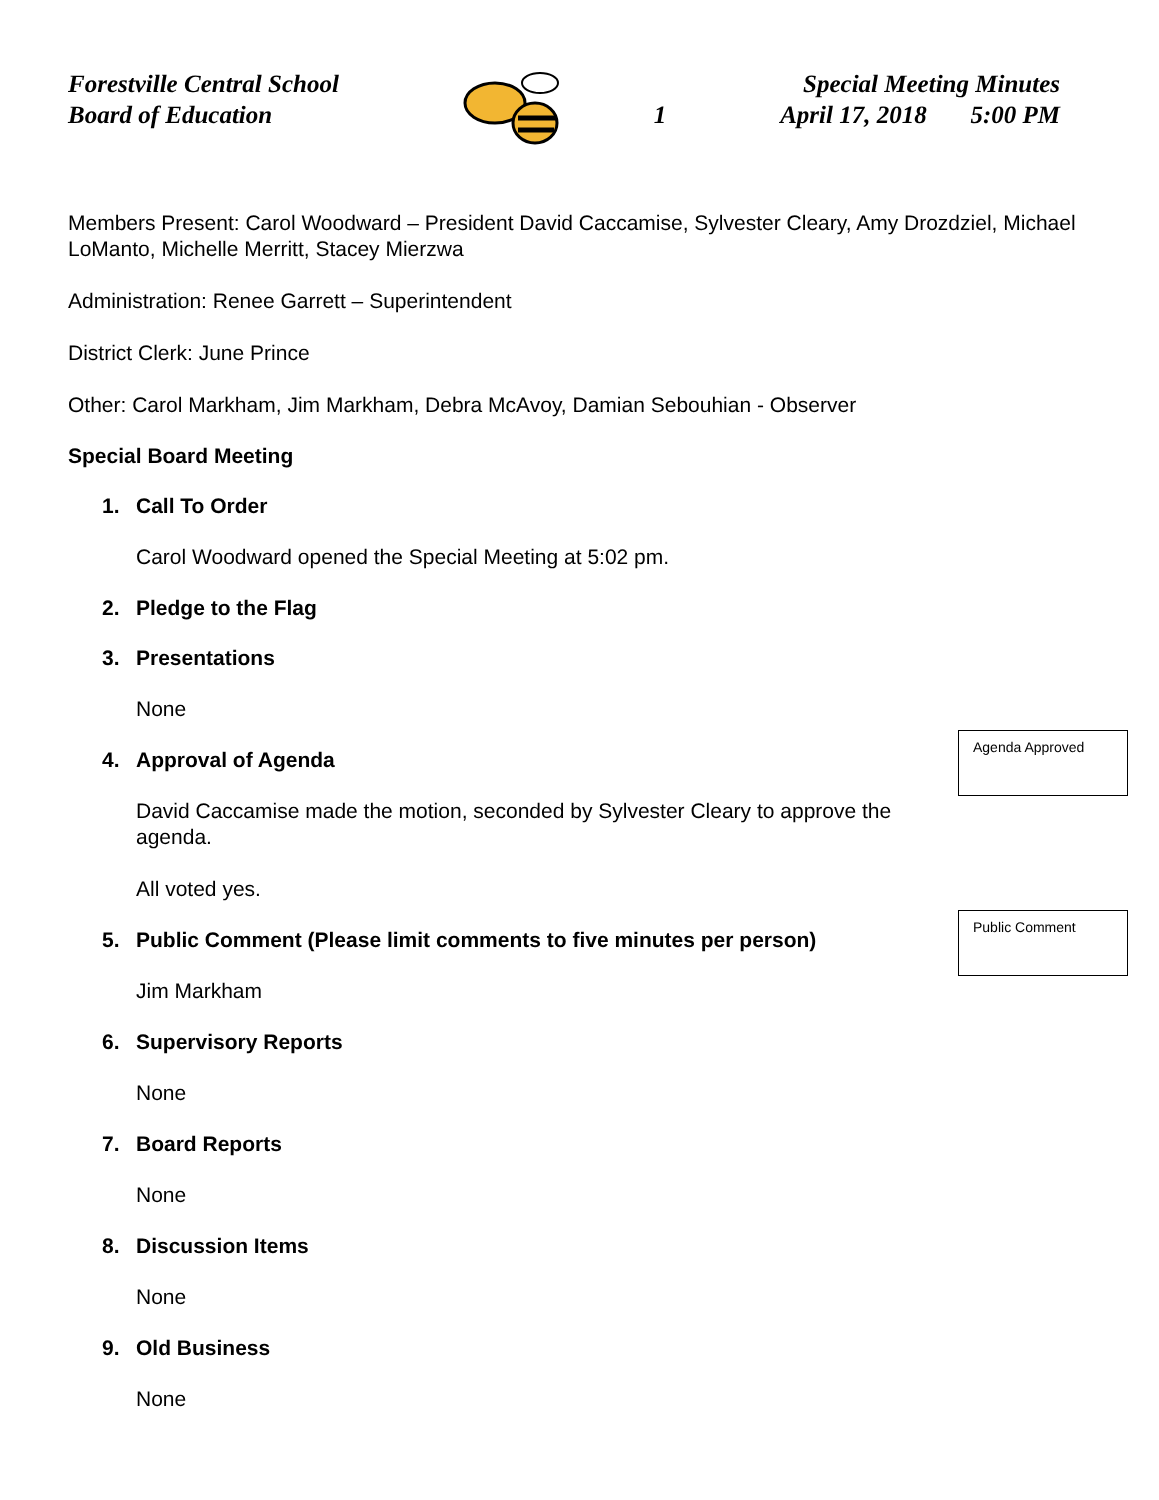Forestville Central School
Board of Education
1
Special Meeting Minutes
April 17, 2018 5:00 PM
Members Present: Carol Woodward – President David Caccamise, Sylvester Cleary, Amy Drozdziel, Michael LoManto, Michelle Merritt, Stacey Mierzwa
Administration: Renee Garrett – Superintendent
District Clerk: June Prince
Other: Carol Markham, Jim Markham, Debra McAvoy, Damian Sebouhian - Observer
Special Board Meeting
1. Call To Order
Carol Woodward opened the Special Meeting at 5:02 pm.
2. Pledge to the Flag
3. Presentations
None
4. Approval of Agenda
David Caccamise made the motion, seconded by Sylvester Cleary to approve the agenda.
All voted yes.
5. Public Comment (Please limit comments to five minutes per person)
Jim Markham
6. Supervisory Reports
None
7. Board Reports
None
8. Discussion Items
None
9. Old Business
None
Agenda Approved
Public Comment